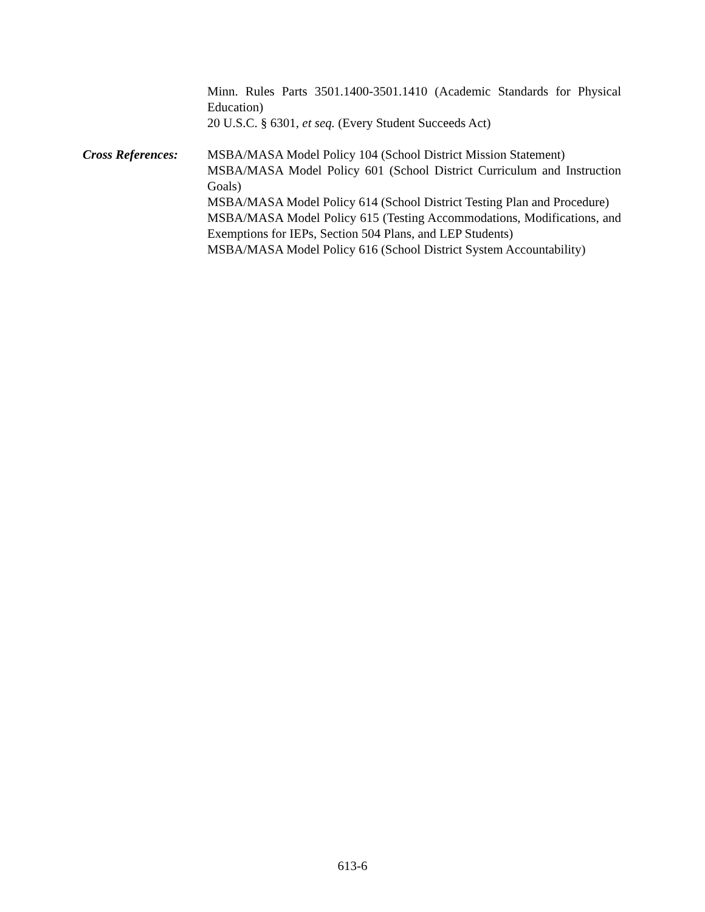Minn. Rules Parts 3501.1400-3501.1410 (Academic Standards for Physical Education)
20 U.S.C. § 6301, et seq. (Every Student Succeeds Act)
Cross References:
MSBA/MASA Model Policy 104 (School District Mission Statement)
MSBA/MASA Model Policy 601 (School District Curriculum and Instruction Goals)
MSBA/MASA Model Policy 614 (School District Testing Plan and Procedure)
MSBA/MASA Model Policy 615 (Testing Accommodations, Modifications, and Exemptions for IEPs, Section 504 Plans, and LEP Students)
MSBA/MASA Model Policy 616 (School District System Accountability)
613-6